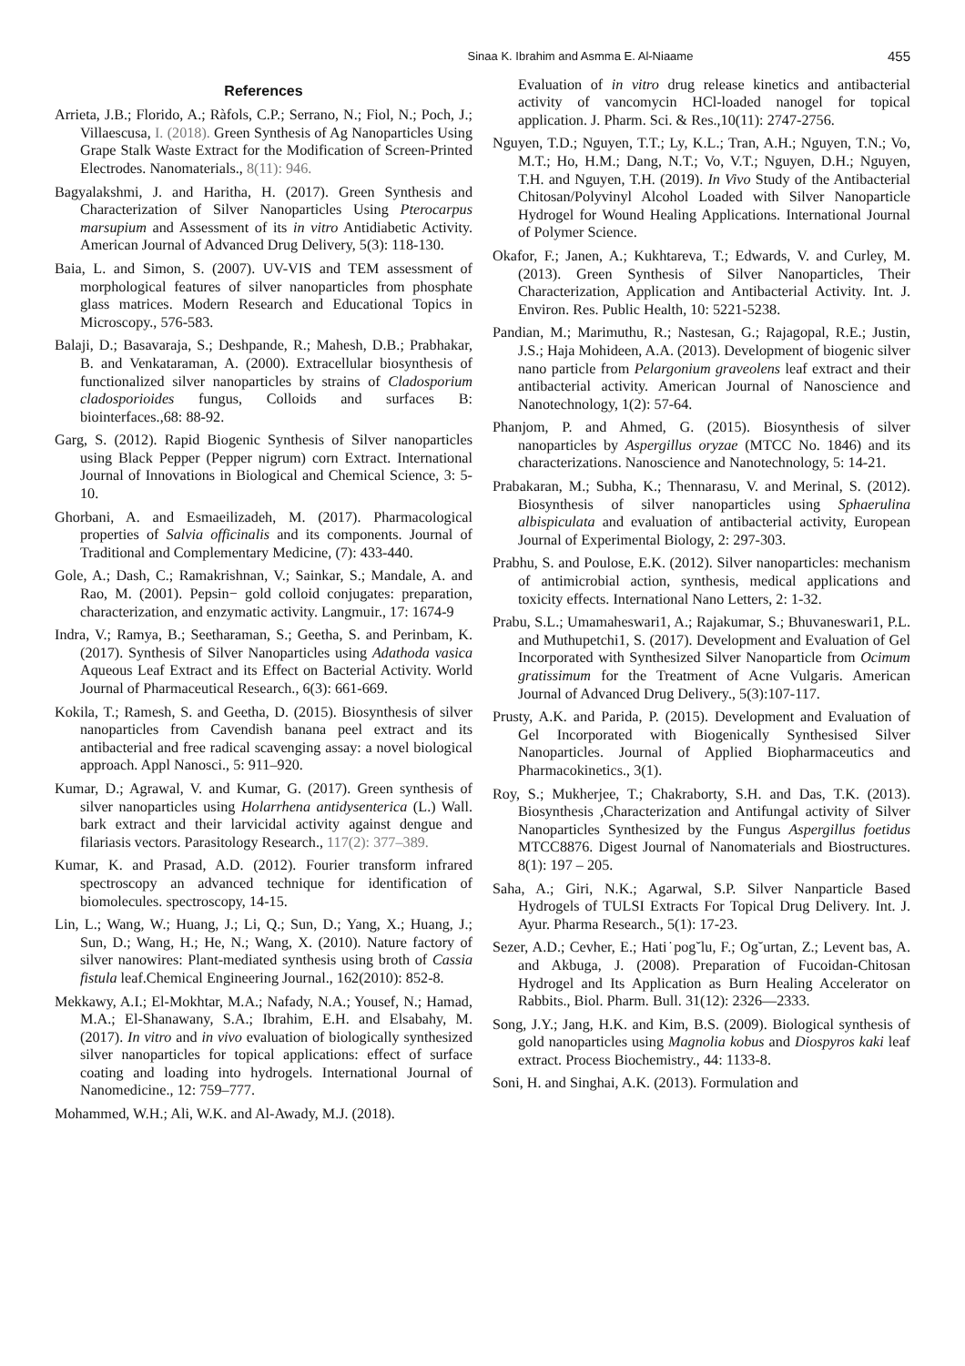Sinaa K. Ibrahim and Asmma E. Al-Niaame 455
References
Arrieta, J.B.; Florido, A.; Ràfols, C.P.; Serrano, N.; Fiol, N.; Poch, J.; Villaescusa, I. (2018). Green Synthesis of Ag Nanoparticles Using Grape Stalk Waste Extract for the Modification of Screen-Printed Electrodes. Nanomaterials., 8(11): 946.
Bagyalakshmi, J. and Haritha, H. (2017). Green Synthesis and Characterization of Silver Nanoparticles Using Pterocarpus marsupium and Assessment of its in vitro Antidiabetic Activity. American Journal of Advanced Drug Delivery, 5(3): 118-130.
Baia, L. and Simon, S. (2007). UV-VIS and TEM assessment of morphological features of silver nanoparticles from phosphate glass matrices. Modern Research and Educational Topics in Microscopy., 576-583.
Balaji, D.; Basavaraja, S.; Deshpande, R.; Mahesh, D.B.; Prabhakar, B. and Venkataraman, A. (2000). Extracellular biosynthesis of functionalized silver nanoparticles by strains of Cladosporium cladosporioides fungus, Colloids and surfaces B: biointerfaces.,68: 88-92.
Garg, S. (2012). Rapid Biogenic Synthesis of Silver nanoparticles using Black Pepper (Pepper nigrum) corn Extract. International Journal of Innovations in Biological and Chemical Science, 3: 5-10.
Ghorbani, A. and Esmaeilizadeh, M. (2017). Pharmacological properties of Salvia officinalis and its components. Journal of Traditional and Complementary Medicine, (7): 433-440.
Gole, A.; Dash, C.; Ramakrishnan, V.; Sainkar, S.; Mandale, A. and Rao, M. (2001). Pepsin− gold colloid conjugates: preparation, characterization, and enzymatic activity. Langmuir., 17: 1674-9
Indra, V.; Ramya, B.; Seetharaman, S.; Geetha, S. and Perinbam, K. (2017). Synthesis of Silver Nanoparticles using Adathoda vasica Aqueous Leaf Extract and its Effect on Bacterial Activity. World Journal of Pharmaceutical Research., 6(3): 661-669.
Kokila, T.; Ramesh, S. and Geetha, D. (2015). Biosynthesis of silver nanoparticles from Cavendish banana peel extract and its antibacterial and free radical scavenging assay: a novel biological approach. Appl Nanosci., 5: 911–920.
Kumar, D.; Agrawal, V. and Kumar, G. (2017). Green synthesis of silver nanoparticles using Holarrhena antidysenterica (L.) Wall. bark extract and their larvicidal activity against dengue and filariasis vectors. Parasitology Research., 117(2): 377–389.
Kumar, K. and Prasad, A.D. (2012). Fourier transform infrared spectroscopy an advanced technique for identification of biomolecules. spectroscopy, 14-15.
Lin, L.; Wang, W.; Huang, J.; Li, Q.; Sun, D.; Yang, X.; Huang, J.; Sun, D.; Wang, H.; He, N.; Wang, X. (2010). Nature factory of silver nanowires: Plant-mediated synthesis using broth of Cassia fistula leaf.Chemical Engineering Journal., 162(2010): 852-8.
Mekkawy, A.I.; El-Mokhtar, M.A.; Nafady, N.A.; Yousef, N.; Hamad, M.A.; El-Shanawany, S.A.; Ibrahim, E.H. and Elsabahy, M. (2017). In vitro and in vivo evaluation of biologically synthesized silver nanoparticles for topical applications: effect of surface coating and loading into hydrogels. International Journal of Nanomedicine., 12: 759–777.
Mohammed, W.H.; Ali, W.K. and Al-Awady, M.J. (2018).
Evaluation of in vitro drug release kinetics and antibacterial activity of vancomycin HCl-loaded nanogel for topical application. J. Pharm. Sci. & Res.,10(11): 2747-2756.
Nguyen, T.D.; Nguyen, T.T.; Ly, K.L.; Tran, A.H.; Nguyen, T.N.; Vo, M.T.; Ho, H.M.; Dang, N.T.; Vo, V.T.; Nguyen, D.H.; Nguyen, T.H. and Nguyen, T.H. (2019). In Vivo Study of the Antibacterial Chitosan/Polyvinyl Alcohol Loaded with Silver Nanoparticle Hydrogel for Wound Healing Applications. International Journal of Polymer Science.
Okafor, F.; Janen, A.; Kukhtareva, T.; Edwards, V. and Curley, M. (2013). Green Synthesis of Silver Nanoparticles, Their Characterization, Application and Antibacterial Activity. Int. J. Environ. Res. Public Health, 10: 5221-5238.
Pandian, M.; Marimuthu, R.; Nastesan, G.; Rajagopal, R.E.; Justin, J.S.; Haja Mohideen, A.A. (2013). Development of biogenic silver nano particle from Pelargonium graveolens leaf extract and their antibacterial activity. American Journal of Nanoscience and Nanotechnology, 1(2): 57-64.
Phanjom, P. and Ahmed, G. (2015). Biosynthesis of silver nanoparticles by Aspergillus oryzae (MTCC No. 1846) and its characterizations. Nanoscience and Nanotechnology, 5: 14-21.
Prabakaran, M.; Subha, K.; Thennarasu, V. and Merinal, S. (2012). Biosynthesis of silver nanoparticles using Sphaerulina albispiculata and evaluation of antibacterial activity, European Journal of Experimental Biology, 2: 297-303.
Prabhu, S. and Poulose, E.K. (2012). Silver nanoparticles: mechanism of antimicrobial action, synthesis, medical applications and toxicity effects. International Nano Letters, 2: 1-32.
Prabu, S.L.; Umamaheswari1, A.; Rajakumar, S.; Bhuvaneswari1, P.L. and Muthupetchi1, S. (2017). Development and Evaluation of Gel Incorporated with Synthesized Silver Nanoparticle from Ocimum gratissimum for the Treatment of Acne Vulgaris. American Journal of Advanced Drug Delivery., 5(3):107-117.
Prusty, A.K. and Parida, P. (2015). Development and Evaluation of Gel Incorporated with Biogenically Synthesised Silver Nanoparticles. Journal of Applied Biopharmaceutics and Pharmacokinetics., 3(1).
Roy, S.; Mukherjee, T.; Chakraborty, S.H. and Das, T.K. (2013). Biosynthesis ,Characterization and Antifungal activity of Silver Nanoparticles Synthesized by the Fungus Aspergillus foetidus MTCC8876. Digest Journal of Nanomaterials and Biostructures. 8(1): 197 – 205.
Saha, A.; Giri, N.K.; Agarwal, S.P. Silver Nanparticle Based Hydrogels of TULSI Extracts For Topical Drug Delivery. Int. J. Ayur. Pharma Research., 5(1): 17-23.
Sezer, A.D.; Cevher, E.; Hati˙pog˘lu, F.; Og˘urtan, Z.; Levent bas, A. and Akbuga, J. (2008). Preparation of Fucoidan-Chitosan Hydrogel and Its Application as Burn Healing Accelerator on Rabbits., Biol. Pharm. Bull. 31(12): 2326—2333.
Song, J.Y.; Jang, H.K. and Kim, B.S. (2009). Biological synthesis of gold nanoparticles using Magnolia kobus and Diospyros kaki leaf extract. Process Biochemistry., 44: 1133-8.
Soni, H. and Singhai, A.K. (2013). Formulation and